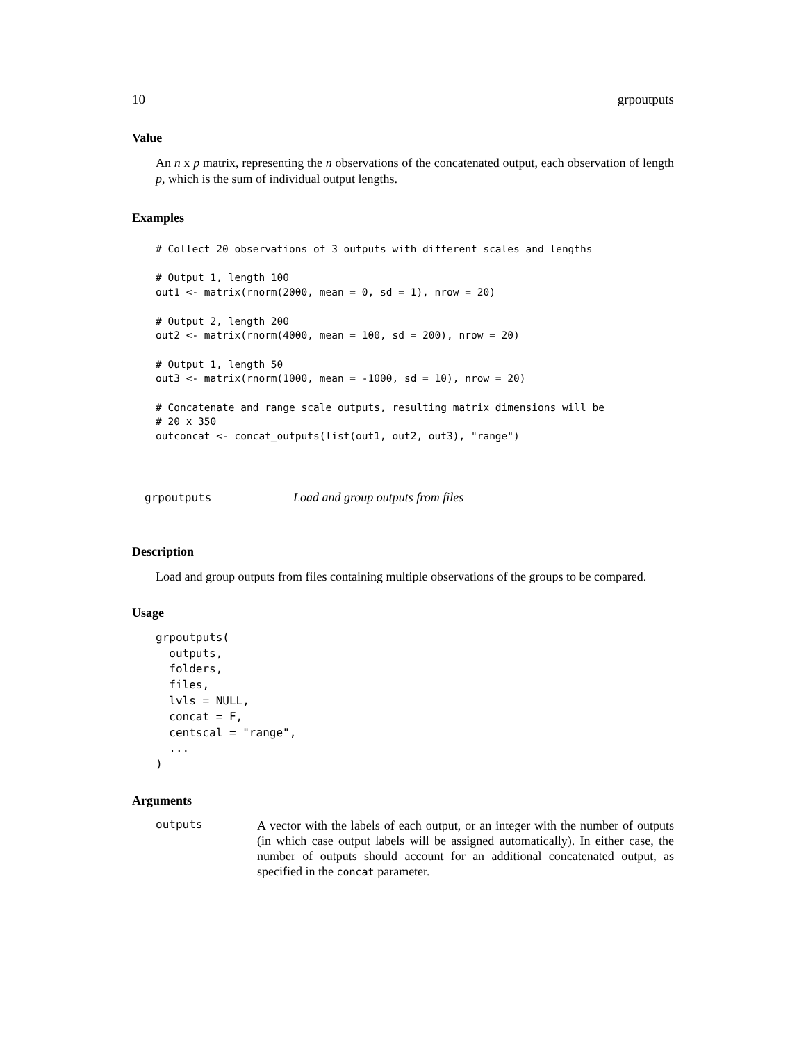10 grpoutputs
Value
An n x p matrix, representing the n observations of the concatenated output, each observation of length p, which is the sum of individual output lengths.
Examples
# Collect 20 observations of 3 outputs with different scales and lengths

# Output 1, length 100
out1 <- matrix(rnorm(2000, mean = 0, sd = 1), nrow = 20)

# Output 2, length 200
out2 <- matrix(rnorm(4000, mean = 100, sd = 200), nrow = 20)

# Output 1, length 50
out3 <- matrix(rnorm(1000, mean = -1000, sd = 10), nrow = 20)

# Concatenate and range scale outputs, resulting matrix dimensions will be
# 20 x 350
outconcat <- concat_outputs(list(out1, out2, out3), "range")
grpoutputs Load and group outputs from files
Description
Load and group outputs from files containing multiple observations of the groups to be compared.
Usage
grpoutputs(
  outputs,
  folders,
  files,
  lvls = NULL,
  concat = F,
  centscal = "range",
  ...
)
Arguments
outputs A vector with the labels of each output, or an integer with the number of outputs (in which case output labels will be assigned automatically). In either case, the number of outputs should account for an additional concatenated output, as specified in the concat parameter.